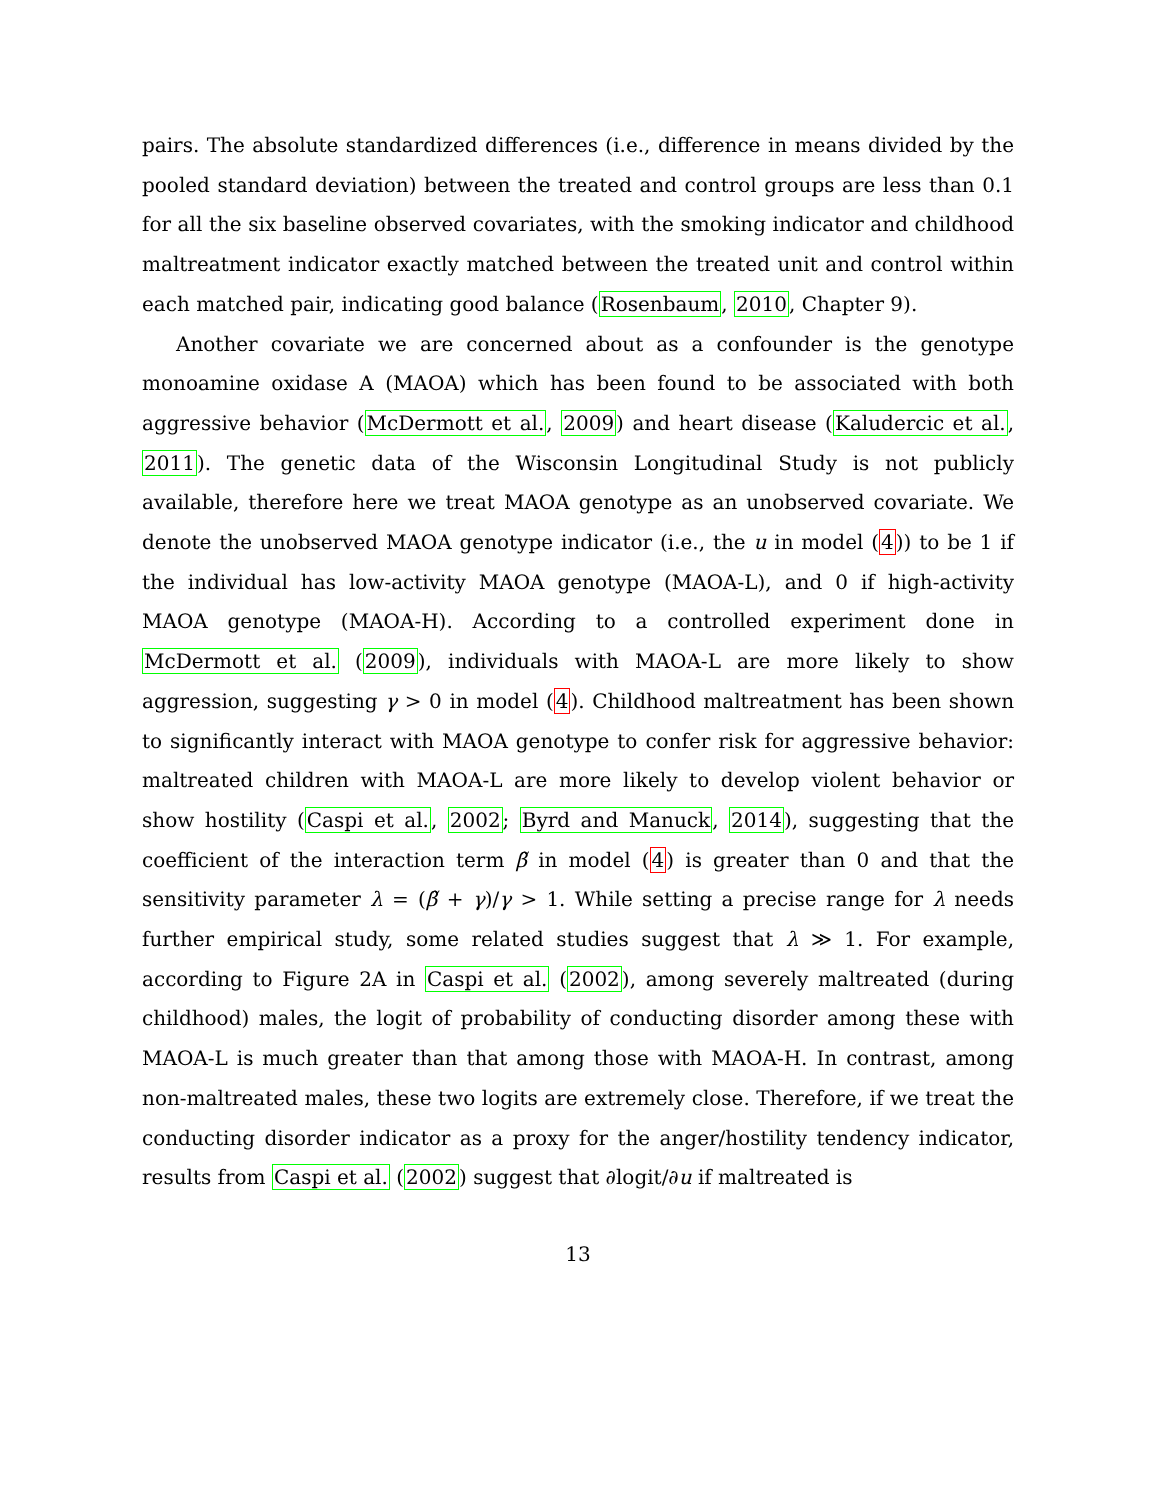pairs. The absolute standardized differences (i.e., difference in means divided by the pooled standard deviation) between the treated and control groups are less than 0.1 for all the six baseline observed covariates, with the smoking indicator and childhood maltreatment indicator exactly matched between the treated unit and control within each matched pair, indicating good balance (Rosenbaum, 2010, Chapter 9).
Another covariate we are concerned about as a confounder is the genotype monoamine oxidase A (MAOA) which has been found to be associated with both aggressive behavior (McDermott et al., 2009) and heart disease (Kaludercic et al., 2011). The genetic data of the Wisconsin Longitudinal Study is not publicly available, therefore here we treat MAOA genotype as an unobserved covariate. We denote the unobserved MAOA genotype indicator (i.e., the u in model (4)) to be 1 if the individual has low-activity MAOA genotype (MAOA-L), and 0 if high-activity MAOA genotype (MAOA-H). According to a controlled experiment done in McDermott et al. (2009), individuals with MAOA-L are more likely to show aggression, suggesting γ > 0 in model (4). Childhood maltreatment has been shown to significantly interact with MAOA genotype to confer risk for aggressive behavior: maltreated children with MAOA-L are more likely to develop violent behavior or show hostility (Caspi et al., 2002; Byrd and Manuck, 2014), suggesting that the coefficient of the interaction term β̃ in model (4) is greater than 0 and that the sensitivity parameter λ = (β̃ + γ)/γ > 1. While setting a precise range for λ needs further empirical study, some related studies suggest that λ ≫ 1. For example, according to Figure 2A in Caspi et al. (2002), among severely maltreated (during childhood) males, the logit of probability of conducting disorder among these with MAOA-L is much greater than that among those with MAOA-H. In contrast, among non-maltreated males, these two logits are extremely close. Therefore, if we treat the conducting disorder indicator as a proxy for the anger/hostility tendency indicator, results from Caspi et al. (2002) suggest that ∂logit/∂u if maltreated is
13